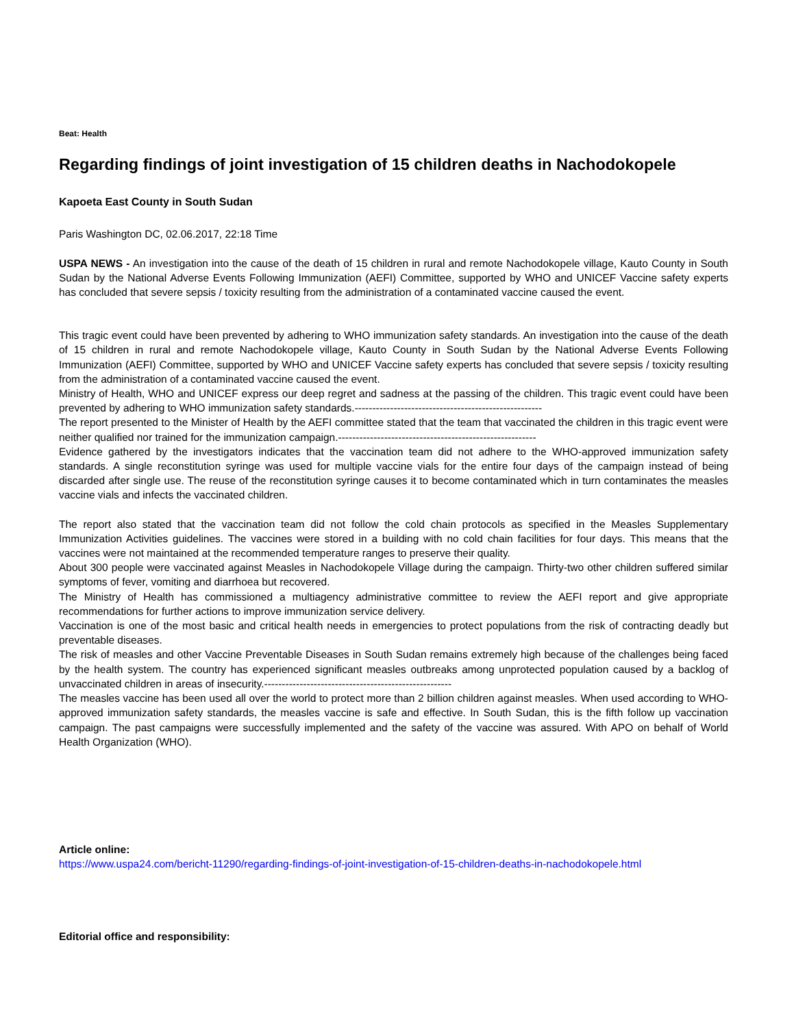Beat: Health
Regarding findings of joint investigation of 15 children deaths in Nachodokopele
Kapoeta East County in South Sudan
Paris Washington DC, 02.06.2017, 22:18 Time
USPA NEWS - An investigation into the cause of the death of 15 children in rural and remote Nachodokopele village, Kauto County in South Sudan by the National Adverse Events Following Immunization (AEFI) Committee, supported by WHO and UNICEF Vaccine safety experts has concluded that severe sepsis / toxicity resulting from the administration of a contaminated vaccine caused the event.
This tragic event could have been prevented by adhering to WHO immunization safety standards. An investigation into the cause of the death of 15 children in rural and remote Nachodokopele village, Kauto County in South Sudan by the National Adverse Events Following Immunization (AEFI) Committee, supported by WHO and UNICEF Vaccine safety experts has concluded that severe sepsis / toxicity resulting from the administration of a contaminated vaccine caused the event.
Ministry of Health, WHO and UNICEF express our deep regret and sadness at the passing of the children. This tragic event could have been prevented by adhering to WHO immunization safety standards.-----------------------------------------------------
The report presented to the Minister of Health by the AEFI committee stated that the team that vaccinated the children in this tragic event were neither qualified nor trained for the immunization campaign.--------------------------------------------------------
Evidence gathered by the investigators indicates that the vaccination team did not adhere to the WHO-approved immunization safety standards. A single reconstitution syringe was used for multiple vaccine vials for the entire four days of the campaign instead of being discarded after single use. The reuse of the reconstitution syringe causes it to become contaminated which in turn contaminates the measles vaccine vials and infects the vaccinated children.
The report also stated that the vaccination team did not follow the cold chain protocols as specified in the Measles Supplementary Immunization Activities guidelines. The vaccines were stored in a building with no cold chain facilities for four days. This means that the vaccines were not maintained at the recommended temperature ranges to preserve their quality.
About 300 people were vaccinated against Measles in Nachodokopele Village during the campaign. Thirty-two other children suffered similar symptoms of fever, vomiting and diarrhoea but recovered.
The Ministry of Health has commissioned a multiagency administrative committee to review the AEFI report and give appropriate recommendations for further actions to improve immunization service delivery.
Vaccination is one of the most basic and critical health needs in emergencies to protect populations from the risk of contracting deadly but preventable diseases.
The risk of measles and other Vaccine Preventable Diseases in South Sudan remains extremely high because of the challenges being faced by the health system. The country has experienced significant measles outbreaks among unprotected population caused by a backlog of unvaccinated children in areas of insecurity.-----------------------------------------------------
The measles vaccine has been used all over the world to protect more than 2 billion children against measles. When used according to WHO-approved immunization safety standards, the measles vaccine is safe and effective. In South Sudan, this is the fifth follow up vaccination campaign. The past campaigns were successfully implemented and the safety of the vaccine was assured. With APO on behalf of World Health Organization (WHO).
Article online:
https://www.uspa24.com/bericht-11290/regarding-findings-of-joint-investigation-of-15-children-deaths-in-nachodokopele.html
Editorial office and responsibility: